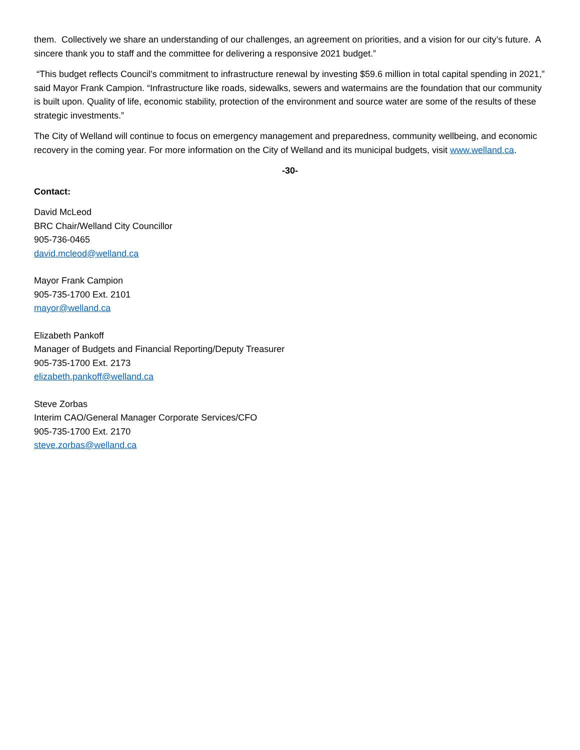them. Collectively we share an understanding of our challenges, an agreement on priorities, and a vision for our city’s future. A sincere thank you to staff and the committee for delivering a responsive 2021 budget.”
“This budget reflects Council’s commitment to infrastructure renewal by investing $59.6 million in total capital spending in 2021,” said Mayor Frank Campion. “Infrastructure like roads, sidewalks, sewers and watermains are the foundation that our community is built upon. Quality of life, economic stability, protection of the environment and source water are some of the results of these strategic investments.”
The City of Welland will continue to focus on emergency management and preparedness, community wellbeing, and economic recovery in the coming year. For more information on the City of Welland and its municipal budgets, visit www.welland.ca.
-30-
Contact:
David McLeod
BRC Chair/Welland City Councillor
905-736-0465
david.mcleod@welland.ca
Mayor Frank Campion
905-735-1700 Ext. 2101
mayor@welland.ca
Elizabeth Pankoff
Manager of Budgets and Financial Reporting/Deputy Treasurer
905-735-1700 Ext. 2173
elizabeth.pankoff@welland.ca
Steve Zorbas
Interim CAO/General Manager Corporate Services/CFO
905-735-1700 Ext. 2170
steve.zorbas@welland.ca